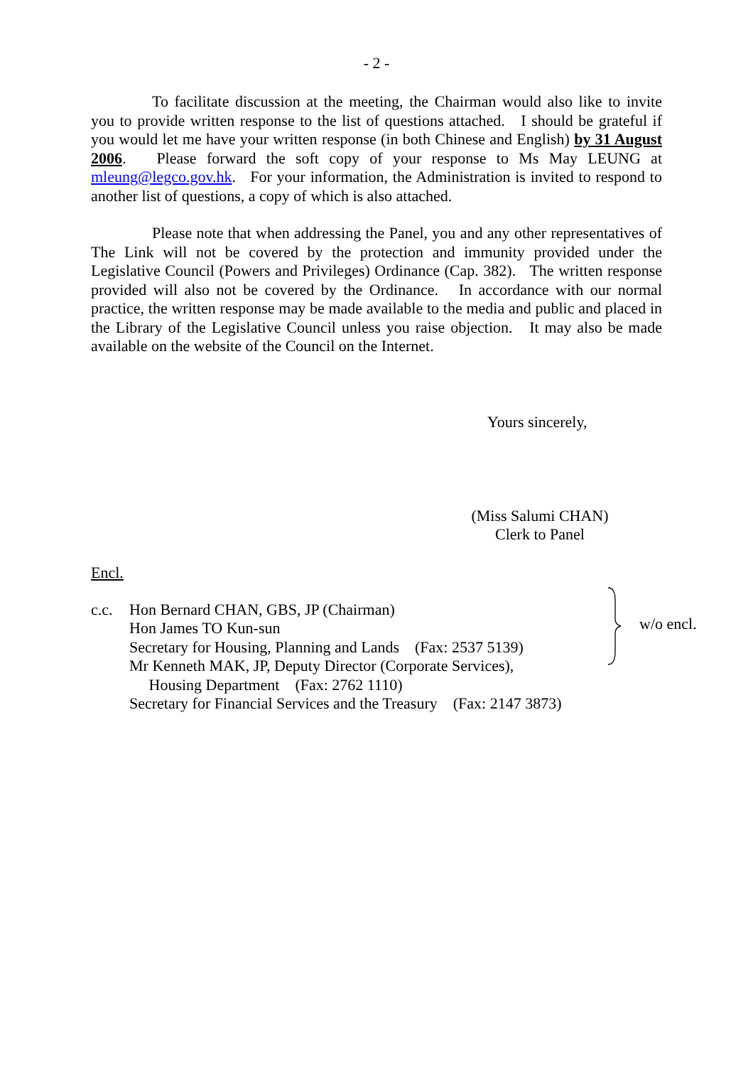- 2 -
To facilitate discussion at the meeting, the Chairman would also like to invite you to provide written response to the list of questions attached. I should be grateful if you would let me have your written response (in both Chinese and English) by 31 August 2006. Please forward the soft copy of your response to Ms May LEUNG at mleung@legco.gov.hk. For your information, the Administration is invited to respond to another list of questions, a copy of which is also attached.
Please note that when addressing the Panel, you and any other representatives of The Link will not be covered by the protection and immunity provided under the Legislative Council (Powers and Privileges) Ordinance (Cap. 382). The written response provided will also not be covered by the Ordinance. In accordance with our normal practice, the written response may be made available to the media and public and placed in the Library of the Legislative Council unless you raise objection. It may also be made available on the website of the Council on the Internet.
Yours sincerely,
(Miss Salumi CHAN)
Clerk to Panel
Encl.
c.c. Hon Bernard CHAN, GBS, JP (Chairman)
Hon James TO Kun-sun
Secretary for Housing, Planning and Lands (Fax: 2537 5139)
Mr Kenneth MAK, JP, Deputy Director (Corporate Services),
Housing Department (Fax: 2762 1110)
Secretary for Financial Services and the Treasury (Fax: 2147 3873)
w/o encl.